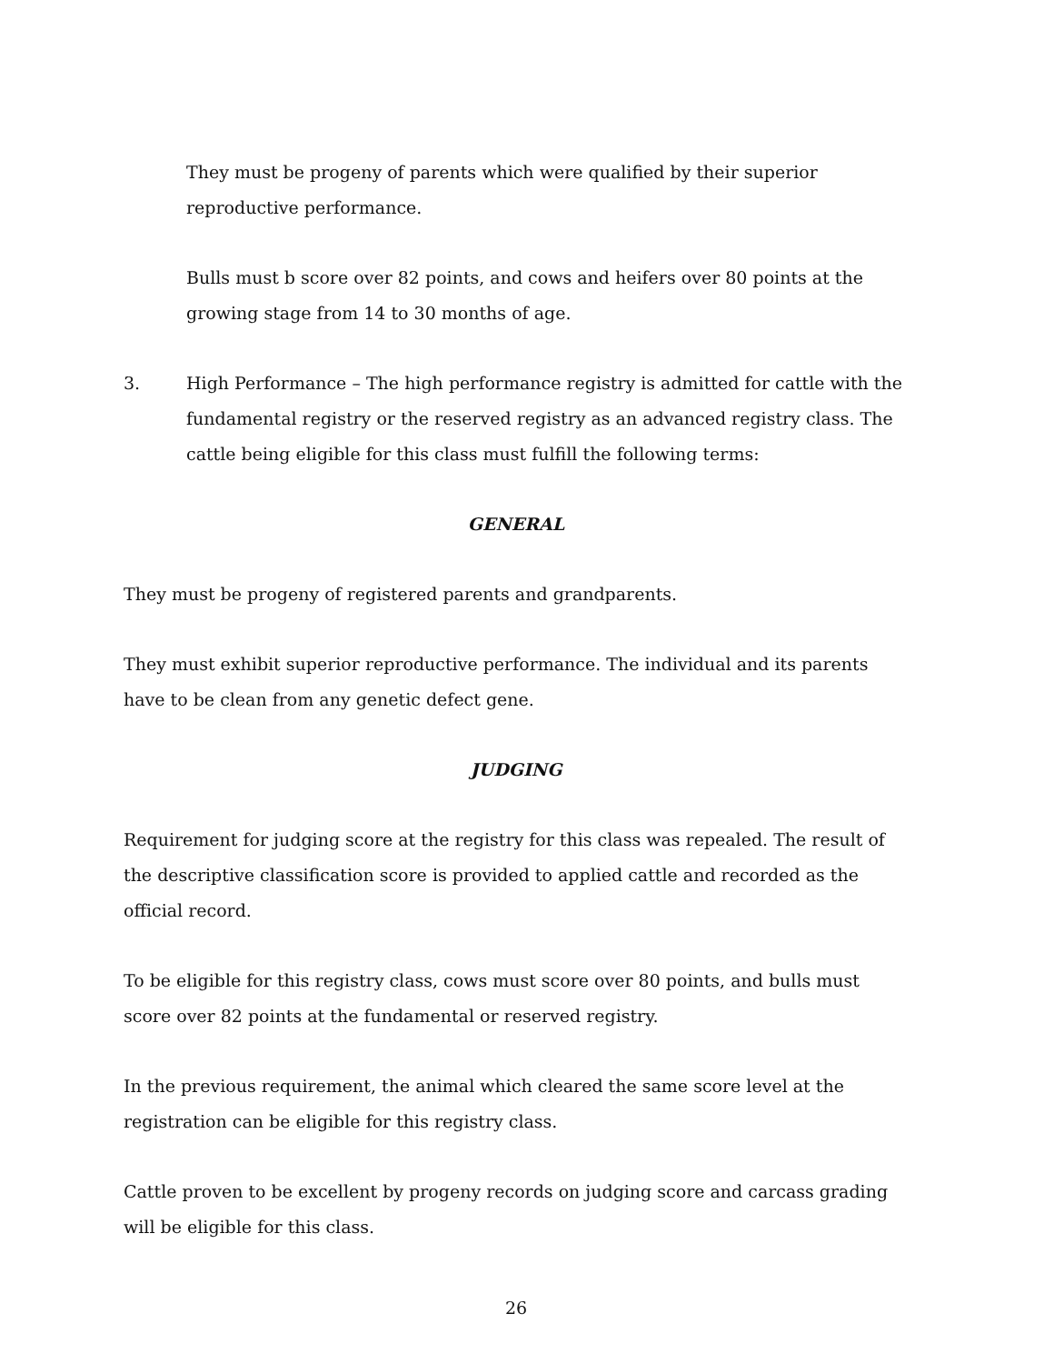They must be progeny of parents which were qualified by their superior reproductive performance.
Bulls must b score over 82 points, and cows and heifers over 80 points at the growing stage from 14 to 30 months of age.
3. High Performance – The high performance registry is admitted for cattle with the fundamental registry or the reserved registry as an advanced registry class. The cattle being eligible for this class must fulfill the following terms:
GENERAL
They must be progeny of registered parents and grandparents.
They must exhibit superior reproductive performance. The individual and its parents have to be clean from any genetic defect gene.
JUDGING
Requirement for judging score at the registry for this class was repealed. The result of the descriptive classification score is provided to applied cattle and recorded as the official record.
To be eligible for this registry class, cows must score over 80 points, and bulls must score over 82 points at the fundamental or reserved registry.
In the previous requirement, the animal which cleared the same score level at the registration can be eligible for this registry class.
Cattle proven to be excellent by progeny records on judging score and carcass grading will be eligible for this class.
26